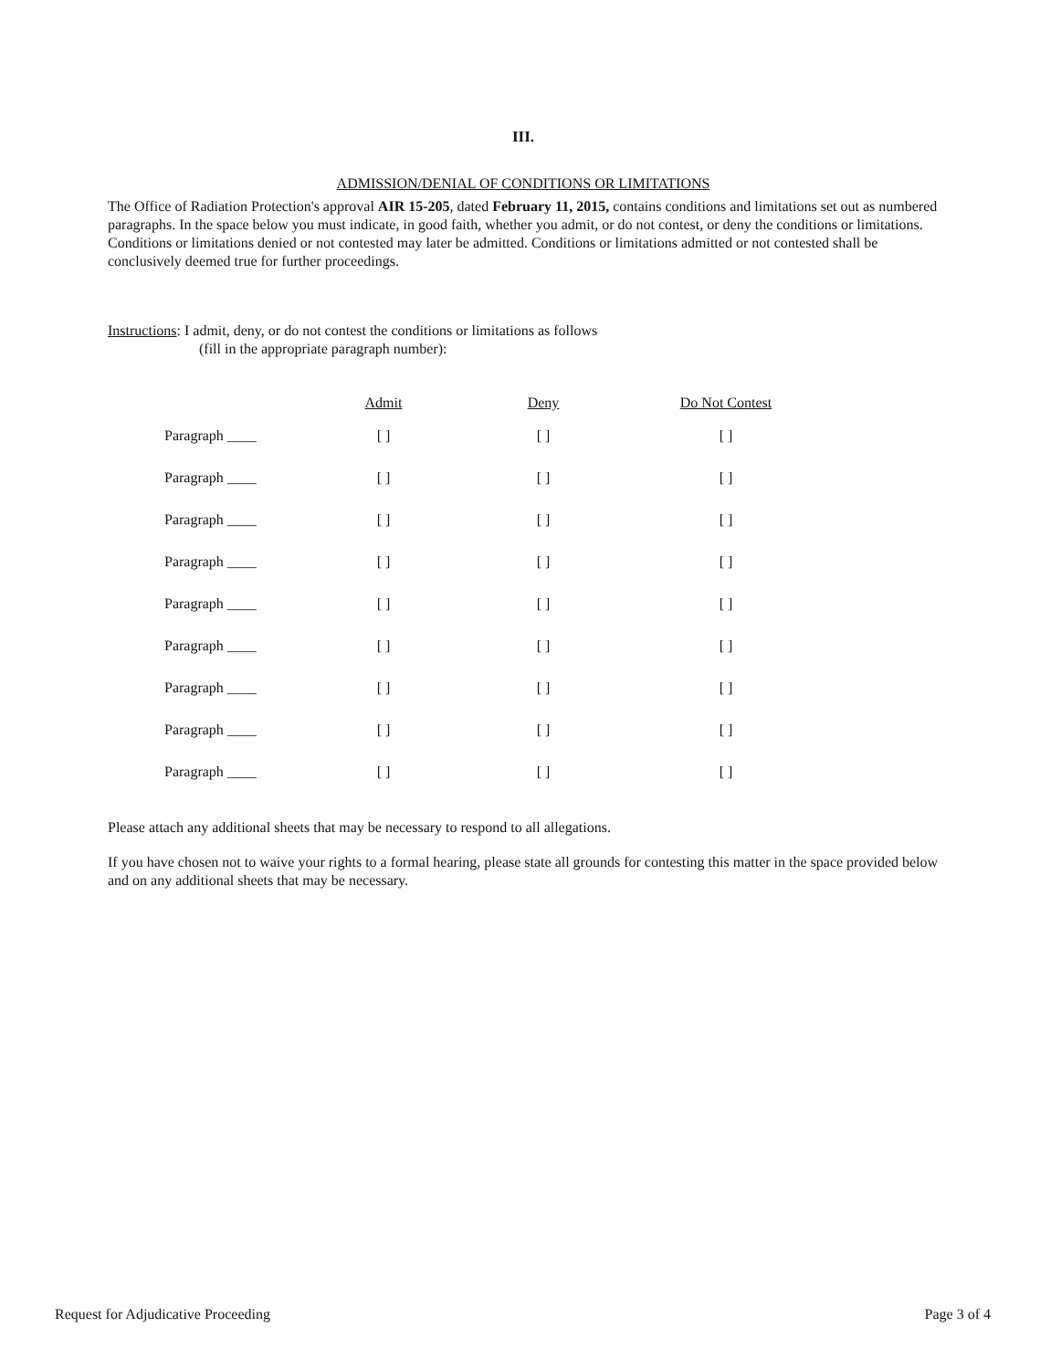III.
ADMISSION/DENIAL OF CONDITIONS OR LIMITATIONS
The Office of Radiation Protection's approval AIR 15-205, dated February 11, 2015, contains conditions and limitations set out as numbered paragraphs. In the space below you must indicate, in good faith, whether you admit, or do not contest, or deny the conditions or limitations. Conditions or limitations denied or not contested may later be admitted. Conditions or limitations admitted or not contested shall be conclusively deemed true for further proceedings.
Instructions: I admit, deny, or do not contest the conditions or limitations as follows
(fill in the appropriate paragraph number):
| | Admit | Deny | Do Not Contest |
| --- | --- | --- | --- |
| Paragraph ____ | [ ] | [ ] | [ ] |
| Paragraph ____ | [ ] | [ ] | [ ] |
| Paragraph ____ | [ ] | [ ] | [ ] |
| Paragraph ____ | [ ] | [ ] | [ ] |
| Paragraph ____ | [ ] | [ ] | [ ] |
| Paragraph ____ | [ ] | [ ] | [ ] |
| Paragraph ____ | [ ] | [ ] | [ ] |
| Paragraph ____ | [ ] | [ ] | [ ] |
| Paragraph ____ | [ ] | [ ] | [ ] |
Please attach any additional sheets that may be necessary to respond to all allegations.
If you have chosen not to waive your rights to a formal hearing, please state all grounds for contesting this matter in the space provided below and on any additional sheets that may be necessary.
Request for Adjudicative Proceeding Page 3 of 4